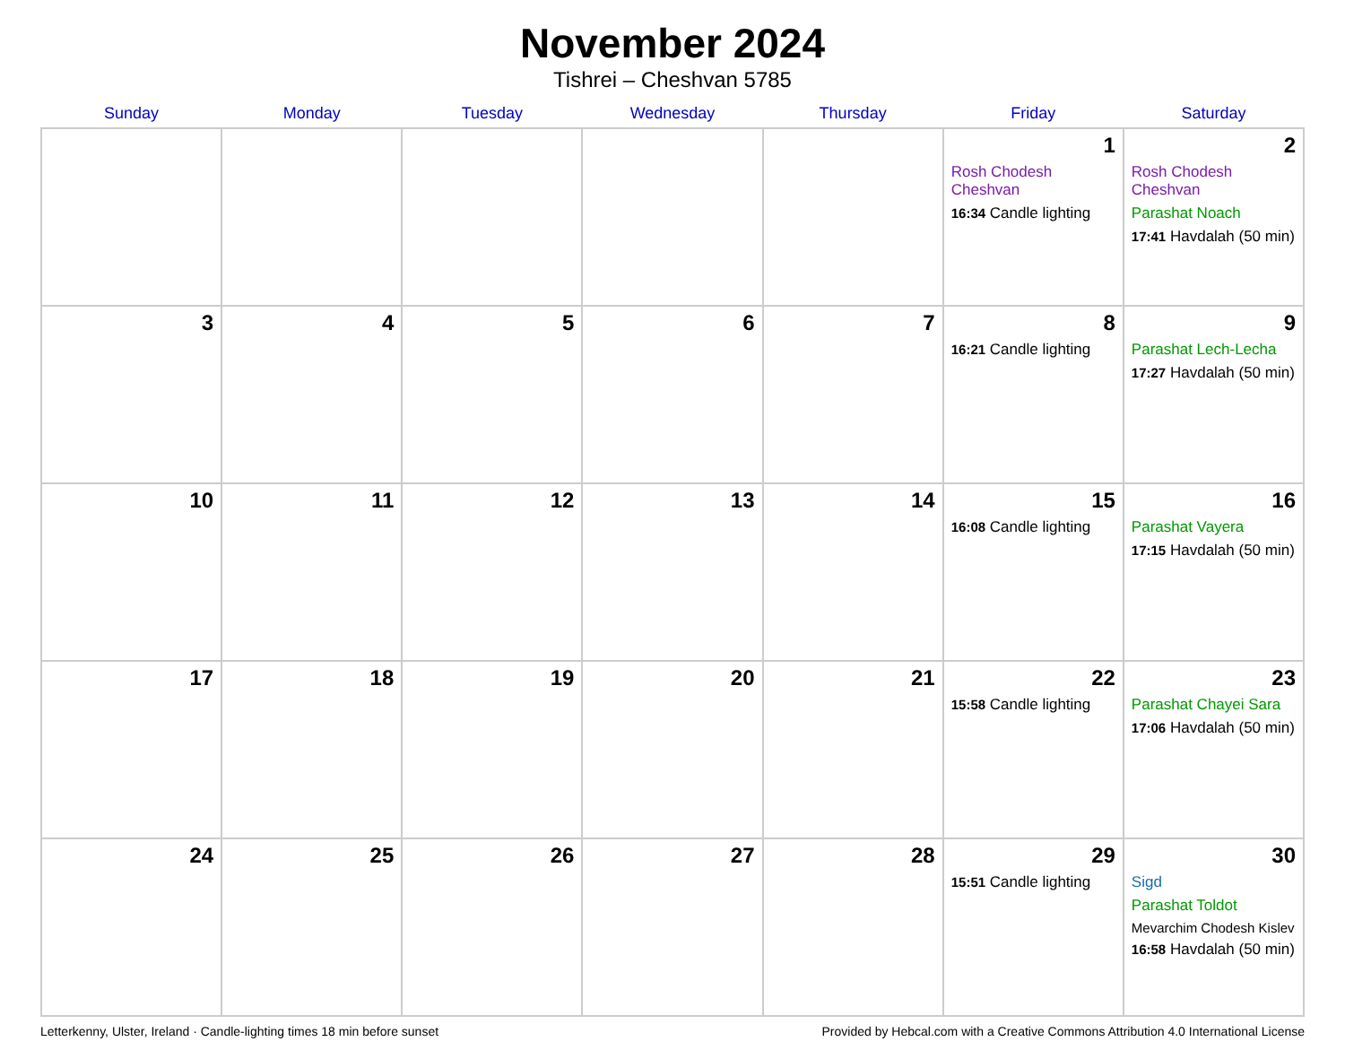November 2024
Tishrei – Cheshvan 5785
| Sunday | Monday | Tuesday | Wednesday | Thursday | Friday | Saturday |
| --- | --- | --- | --- | --- | --- | --- |
| | | | | | 1 Rosh Chodesh Cheshvan 16:34 Candle lighting | 2 Rosh Chodesh Cheshvan Parashat Noach 17:41 Havdalah (50 min) |
| 3 | 4 | 5 | 6 | 7 | 8 16:21 Candle lighting | 9 Parashat Lech-Lecha 17:27 Havdalah (50 min) |
| 10 | 11 | 12 | 13 | 14 | 15 16:08 Candle lighting | 16 Parashat Vayera 17:15 Havdalah (50 min) |
| 17 | 18 | 19 | 20 | 21 | 22 15:58 Candle lighting | 23 Parashat Chayei Sara 17:06 Havdalah (50 min) |
| 24 | 25 | 26 | 27 | 28 | 29 15:51 Candle lighting | 30 Sigd Parashat Toldot Mevarchim Chodesh Kislev 16:58 Havdalah (50 min) |
Letterkenny, Ulster, Ireland · Candle-lighting times 18 min before sunset Provided by Hebcal.com with a Creative Commons Attribution 4.0 International License